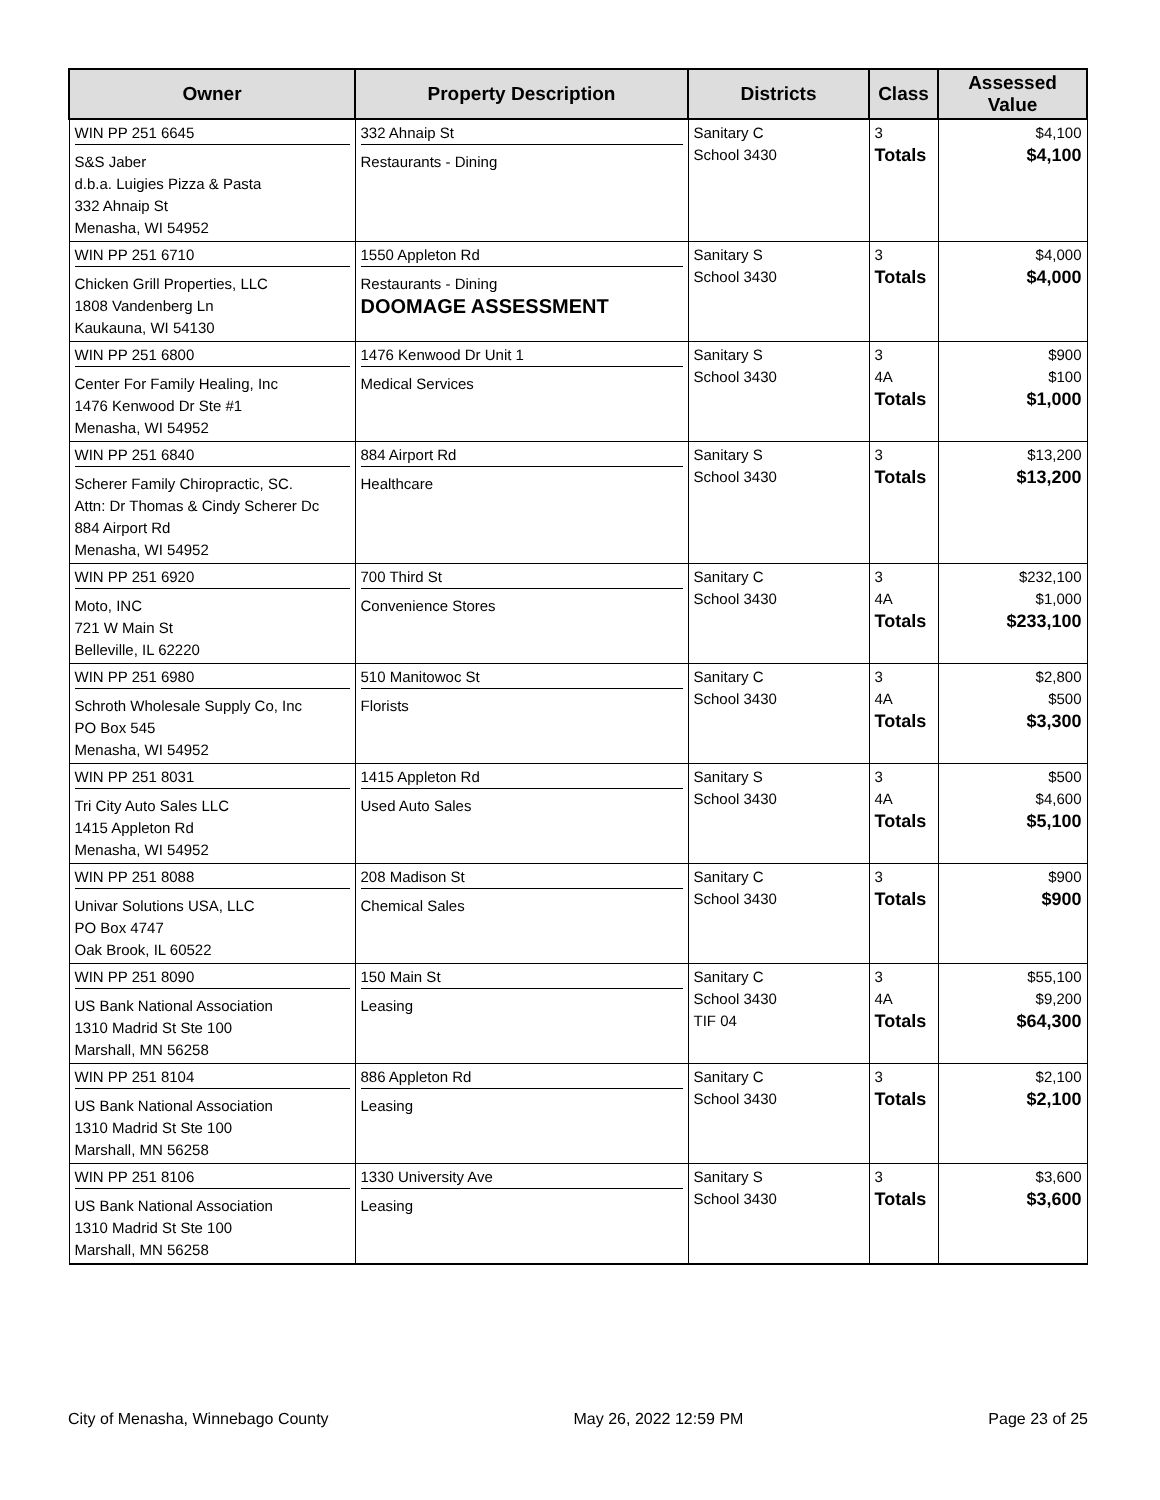| Owner | Property Description | Districts | Class | Assessed Value |
| --- | --- | --- | --- | --- |
| WIN PP 251 6645 S&S Jaber d.b.a. Luigies Pizza & Pasta 332 Ahnaip St Menasha, WI 54952 | 332 Ahnaip St Restaurants - Dining | Sanitary C School 3430 | 3 Totals | $4,100 $4,100 |
| WIN PP 251 6710 Chicken Grill Properties, LLC 1808 Vandenberg Ln Kaukauna, WI 54130 | 1550 Appleton Rd Restaurants - Dining DOOMAGE ASSESSMENT | Sanitary S School 3430 | 3 Totals | $4,000 $4,000 |
| WIN PP 251 6800 Center For Family Healing, Inc 1476 Kenwood Dr Ste #1 Menasha, WI 54952 | 1476 Kenwood Dr Unit 1 Medical Services | Sanitary S School 3430 | 3 4A Totals | $900 $100 $1,000 |
| WIN PP 251 6840 Scherer Family Chiropractic, SC. Attn: Dr Thomas & Cindy Scherer Dc 884 Airport Rd Menasha, WI 54952 | 884 Airport Rd Healthcare | Sanitary S School 3430 | 3 Totals | $13,200 $13,200 |
| WIN PP 251 6920 Moto, INC 721 W Main St Belleville, IL 62220 | 700 Third St Convenience Stores | Sanitary C School 3430 | 3 4A Totals | $232,100 $1,000 $233,100 |
| WIN PP 251 6980 Schroth Wholesale Supply Co, Inc PO Box 545 Menasha, WI 54952 | 510 Manitowoc St Florists | Sanitary C School 3430 | 3 4A Totals | $2,800 $500 $3,300 |
| WIN PP 251 8031 Tri City Auto Sales LLC 1415 Appleton Rd Menasha, WI 54952 | 1415 Appleton Rd Used Auto Sales | Sanitary S School 3430 | 3 4A Totals | $500 $4,600 $5,100 |
| WIN PP 251 8088 Univar Solutions USA, LLC PO Box 4747 Oak Brook, IL 60522 | 208 Madison St Chemical Sales | Sanitary C School 3430 | 3 Totals | $900 $900 |
| WIN PP 251 8090 US Bank National Association 1310 Madrid St Ste 100 Marshall, MN 56258 | 150 Main St Leasing | Sanitary C School 3430 TIF 04 | 3 4A Totals | $55,100 $9,200 $64,300 |
| WIN PP 251 8104 US Bank National Association 1310 Madrid St Ste 100 Marshall, MN 56258 | 886 Appleton Rd Leasing | Sanitary C School 3430 | 3 Totals | $2,100 $2,100 |
| WIN PP 251 8106 US Bank National Association 1310 Madrid St Ste 100 Marshall, MN 56258 | 1330 University Ave Leasing | Sanitary S School 3430 | 3 Totals | $3,600 $3,600 |
City of Menasha, Winnebago County May 26, 2022 12:59 PM Page 23 of 25